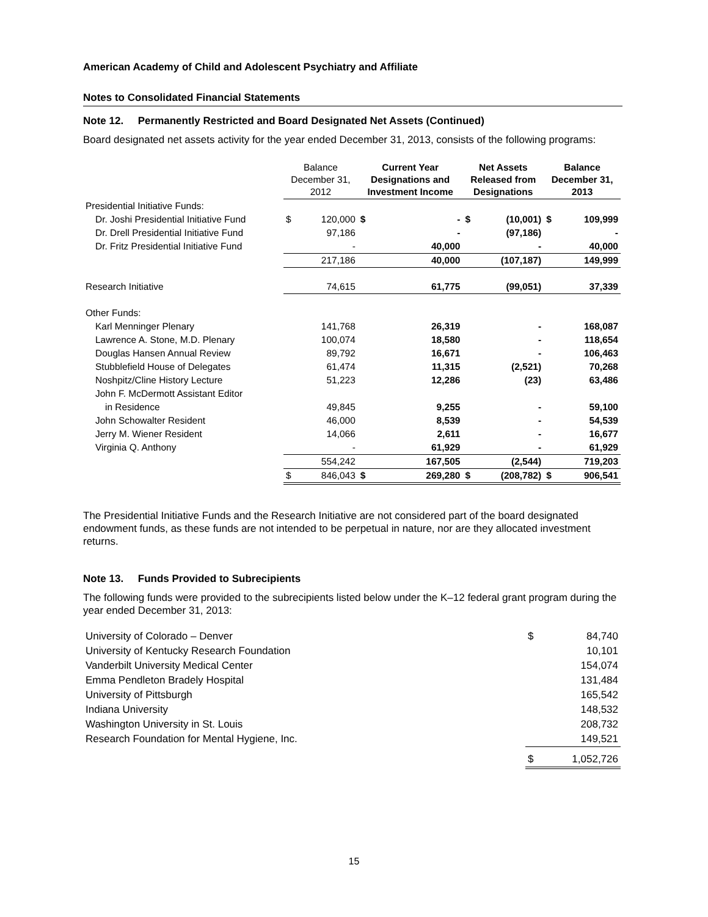American Academy of Child and Adolescent Psychiatry and Affiliate
Notes to Consolidated Financial Statements
Note 12. Permanently Restricted and Board Designated Net Assets (Continued)
Board designated net assets activity for the year ended December 31, 2013, consists of the following programs:
| | Balance December 31, 2012 | | Current Year Designations and Investment Income | | Net Assets Released from Designations | | Balance December 31, 2013 | |
| Presidential Initiative Funds: | | | | | | | | |
| Dr. Joshi Presidential Initiative Fund | $ | 120,000 | $ | - | $ | (10,001) | $ | 109,999 |
| Dr. Drell Presidential Initiative Fund | | 97,186 | | - | | (97,186) | | - |
| Dr. Fritz Presidential Initiative Fund | | - | | 40,000 | | - | | 40,000 |
| | | 217,186 | | 40,000 | | (107,187) | | 149,999 |
| Research Initiative | | 74,615 | | 61,775 | | (99,051) | | 37,339 |
| Other Funds: | | | | | | | | |
| Karl Menninger Plenary | | 141,768 | | 26,319 | | - | | 168,087 |
| Lawrence A. Stone, M.D. Plenary | | 100,074 | | 18,580 | | - | | 118,654 |
| Douglas Hansen Annual Review | | 89,792 | | 16,671 | | - | | 106,463 |
| Stubblefield House of Delegates | | 61,474 | | 11,315 | | (2,521) | | 70,268 |
| Noshpitz/Cline History Lecture | | 51,223 | | 12,286 | | (23) | | 63,486 |
| John F. McDermott Assistant Editor | | | | | | | | |
| in Residence | | 49,845 | | 9,255 | | - | | 59,100 |
| John Schowalter Resident | | 46,000 | | 8,539 | | - | | 54,539 |
| Jerry M. Wiener Resident | | 14,066 | | 2,611 | | - | | 16,677 |
| Virginia Q. Anthony | | - | | 61,929 | | - | | 61,929 |
| | | 554,242 | | 167,505 | | (2,544) | | 719,203 |
| | $ | 846,043 | $ | 269,280 | $ | (208,782) | $ | 906,541 |
The Presidential Initiative Funds and the Research Initiative are not considered part of the board designated endowment funds, as these funds are not intended to be perpetual in nature, nor are they allocated investment returns.
Note 13. Funds Provided to Subrecipients
The following funds were provided to the subrecipients listed below under the K–12 federal grant program during the year ended December 31, 2013:
| University of Colorado – Denver | $ | 84,740 |
| University of Kentucky Research Foundation | | 10,101 |
| Vanderbilt University Medical Center | | 154,074 |
| Emma Pendleton Bradely Hospital | | 131,484 |
| University of Pittsburgh | | 165,542 |
| Indiana University | | 148,532 |
| Washington University in St. Louis | | 208,732 |
| Research Foundation for Mental Hygiene, Inc. | | 149,521 |
| | $ | 1,052,726 |
15